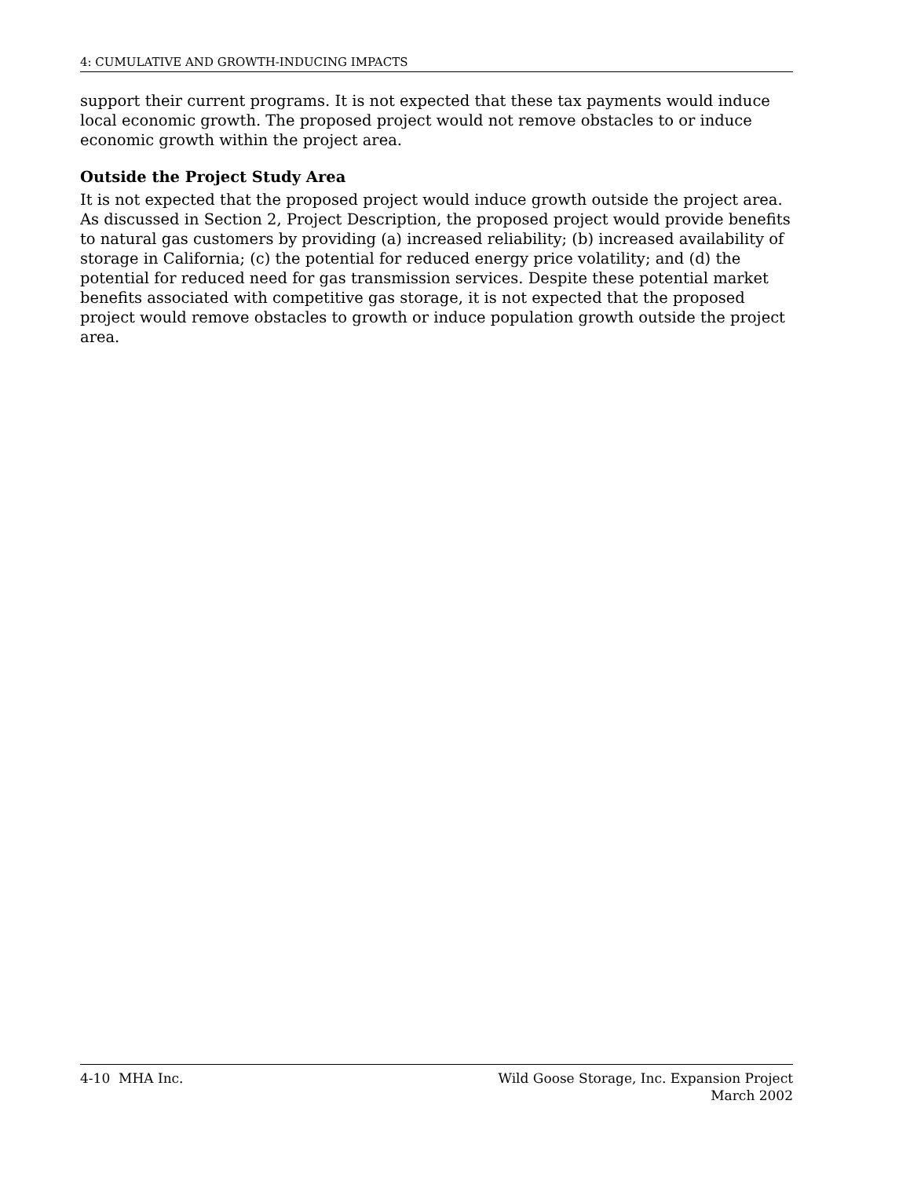4: CUMULATIVE AND GROWTH-INDUCING IMPACTS
support their current programs. It is not expected that these tax payments would induce local economic growth. The proposed project would not remove obstacles to or induce economic growth within the project area.
Outside the Project Study Area
It is not expected that the proposed project would induce growth outside the project area. As discussed in Section 2, Project Description, the proposed project would provide benefits to natural gas customers by providing (a) increased reliability; (b) increased availability of storage in California; (c) the potential for reduced energy price volatility; and (d) the potential for reduced need for gas transmission services. Despite these potential market benefits associated with competitive gas storage, it is not expected that the proposed project would remove obstacles to growth or induce population growth outside the project area.
4-10 MHA Inc. Wild Goose Storage, Inc. Expansion Project
March 2002